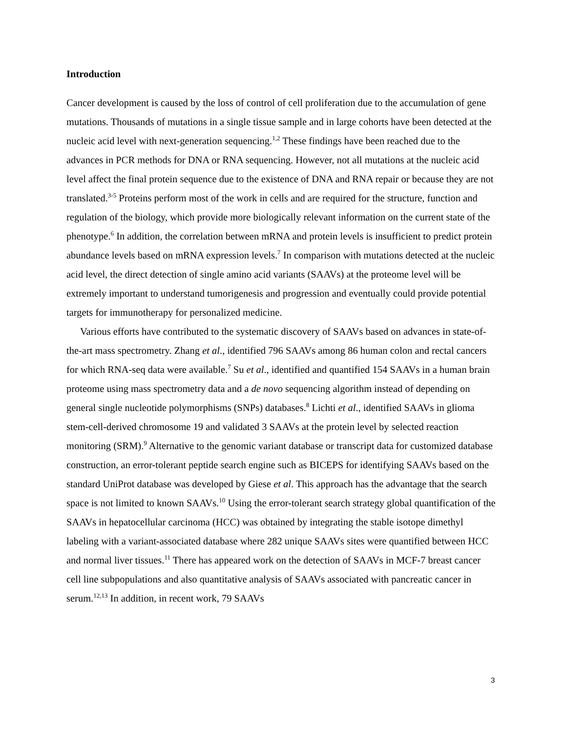Introduction
Cancer development is caused by the loss of control of cell proliferation due to the accumulation of gene mutations. Thousands of mutations in a single tissue sample and in large cohorts have been detected at the nucleic acid level with next-generation sequencing.<sup>1,2</sup> These findings have been reached due to the advances in PCR methods for DNA or RNA sequencing. However, not all mutations at the nucleic acid level affect the final protein sequence due to the existence of DNA and RNA repair or because they are not translated.<sup>3-5</sup> Proteins perform most of the work in cells and are required for the structure, function and regulation of the biology, which provide more biologically relevant information on the current state of the phenotype.<sup>6</sup> In addition, the correlation between mRNA and protein levels is insufficient to predict protein abundance levels based on mRNA expression levels.<sup>7</sup> In comparison with mutations detected at the nucleic acid level, the direct detection of single amino acid variants (SAAVs) at the proteome level will be extremely important to understand tumorigenesis and progression and eventually could provide potential targets for immunotherapy for personalized medicine.
Various efforts have contributed to the systematic discovery of SAAVs based on advances in state-of-the-art mass spectrometry. Zhang et al., identified 796 SAAVs among 86 human colon and rectal cancers for which RNA-seq data were available.<sup>7</sup> Su et al., identified and quantified 154 SAAVs in a human brain proteome using mass spectrometry data and a de novo sequencing algorithm instead of depending on general single nucleotide polymorphisms (SNPs) databases.<sup>8</sup> Lichti et al., identified SAAVs in glioma stem-cell-derived chromosome 19 and validated 3 SAAVs at the protein level by selected reaction monitoring (SRM).<sup>9</sup> Alternative to the genomic variant database or transcript data for customized database construction, an error-tolerant peptide search engine such as BICEPS for identifying SAAVs based on the standard UniProt database was developed by Giese et al. This approach has the advantage that the search space is not limited to known SAAVs.<sup>10</sup> Using the error-tolerant search strategy global quantification of the SAAVs in hepatocellular carcinoma (HCC) was obtained by integrating the stable isotope dimethyl labeling with a variant-associated database where 282 unique SAAVs sites were quantified between HCC and normal liver tissues.<sup>11</sup> There has appeared work on the detection of SAAVs in MCF-7 breast cancer cell line subpopulations and also quantitative analysis of SAAVs associated with pancreatic cancer in serum.<sup>12,13</sup> In addition, in recent work, 79 SAAVs
3